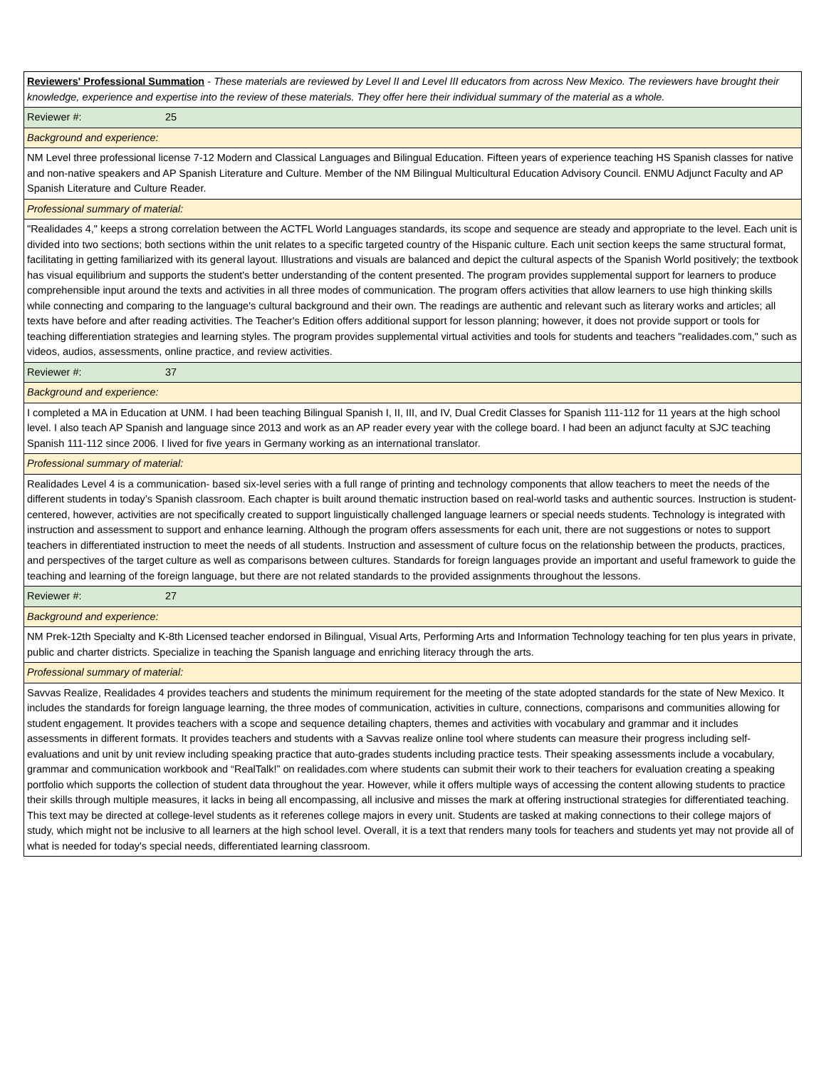| Reviewers' Professional Summation - These materials are reviewed by Level II and Level III educators from across New Mexico. The reviewers have brought their knowledge, experience and expertise into the review of these materials. They offer here their individual summary of the material as a whole. |
| Reviewer #: 25 |
| Background and experience: |
| NM Level three professional license 7-12 Modern and Classical Languages and Bilingual Education. Fifteen years of experience teaching HS Spanish classes for native and non-native speakers and AP Spanish Literature and Culture. Member of the NM Bilingual Multicultural Education Advisory Council. ENMU Adjunct Faculty and AP Spanish Literature and Culture Reader. |
| Professional summary of material: |
| "Realidades 4," keeps a strong correlation between the ACTFL World Languages standards, its scope and sequence are steady and appropriate to the level. Each unit is divided into two sections; both sections within the unit relates to a specific targeted country of the Hispanic culture. Each unit section keeps the same structural format, facilitating in getting familiarized with its general layout. Illustrations and visuals are balanced and depict the cultural aspects of the Spanish World positively; the textbook has visual equilibrium and supports the student's better understanding of the content presented. The program provides supplemental support for learners to produce comprehensible input around the texts and activities in all three modes of communication. The program offers activities that allow learners to use high thinking skills while connecting and comparing to the language's cultural background and their own. The readings are authentic and relevant such as literary works and articles; all texts have before and after reading activities. The Teacher's Edition offers additional support for lesson planning; however, it does not provide support or tools for teaching differentiation strategies and learning styles. The program provides supplemental virtual activities and tools for students and teachers "realidades.com," such as videos, audios, assessments, online practice, and review activities. |
| Reviewer #: 37 |
| Background and experience: |
| I completed a MA in Education at UNM. I had been teaching Bilingual Spanish I, II, III, and IV, Dual Credit Classes for Spanish 111-112 for 11 years at the high school level. I also teach AP Spanish and language since 2013 and work as an AP reader every year with the college board. I had been an adjunct faculty at SJC teaching Spanish 111-112 since 2006. I lived for five years in Germany working as an international translator. |
| Professional summary of material: |
| Realidades Level 4 is a communication- based six-level series with a full range of printing and technology components that allow teachers to meet the needs of the different students in today’s Spanish classroom. Each chapter is built around thematic instruction based on real-world tasks and authentic sources. Instruction is student-centered, however, activities are not specifically created to support linguistically challenged language learners or special needs students. Technology is integrated with instruction and assessment to support and enhance learning. Although the program offers assessments for each unit, there are not suggestions or notes to support teachers in differentiated instruction to meet the needs of all students. Instruction and assessment of culture focus on the relationship between the products, practices, and perspectives of the target culture as well as comparisons between cultures. Standards for foreign languages provide an important and useful framework to guide the teaching and learning of the foreign language, but there are not related standards to the provided assignments throughout the lessons. |
| Reviewer #: 27 |
| Background and experience: |
| NM Prek-12th Specialty and K-8th Licensed teacher endorsed in Bilingual, Visual Arts, Performing Arts and Information Technology teaching for ten plus years in private, public and charter districts. Specialize in teaching the Spanish language and enriching literacy through the arts. |
| Professional summary of material: |
| Savvas Realize, Realidades 4 provides teachers and students the minimum requirement for the meeting of the state adopted standards for the state of New Mexico. It includes the standards for foreign language learning, the three modes of communication, activities in culture, connections, comparisons and communities allowing for student engagement. It provides teachers with a scope and sequence detailing chapters, themes and activities with vocabulary and grammar and it includes assessments in different formats. It provides teachers and students with a Savvas realize online tool where students can measure their progress including self-evaluations and unit by unit review including speaking practice that auto-grades students including practice tests. Their speaking assessments include a vocabulary, grammar and communication workbook and “RealTalk!” on realidades.com where students can submit their work to their teachers for evaluation creating a speaking portfolio which supports the collection of student data throughout the year. However, while it offers multiple ways of accessing the content allowing students to practice their skills through multiple measures, it lacks in being all encompassing, all inclusive and misses the mark at offering instructional strategies for differentiated teaching. This text may be directed at college-level students as it referenes college majors in every unit. Students are tasked at making connections to their college majors of study, which might not be inclusive to all learners at the high school level. Overall, it is a text that renders many tools for teachers and students yet may not provide all of what is needed for today's special needs, differentiated learning classroom. |